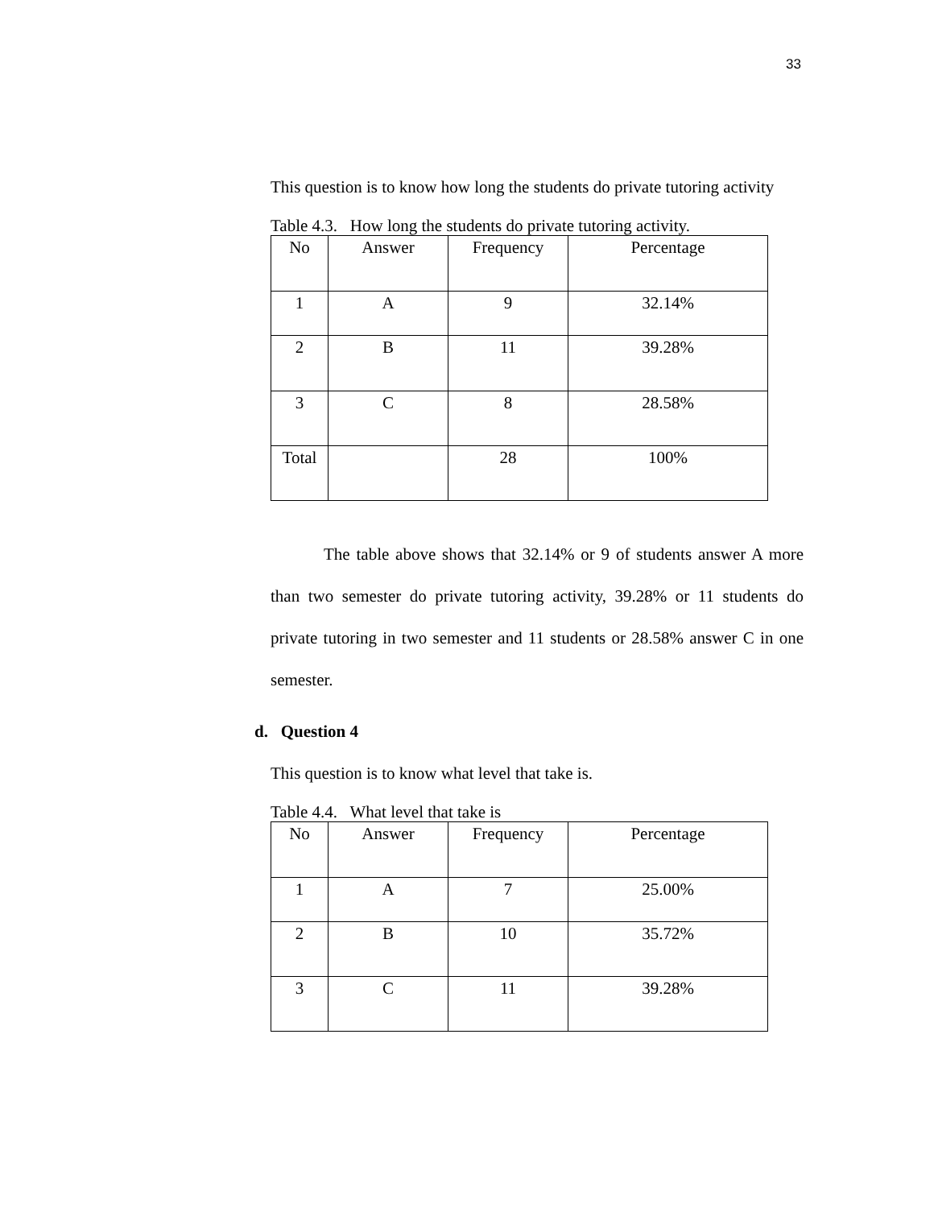33
This question is to know how long the students do private tutoring activity
Table 4.3. How long the students do private tutoring activity.
| No | Answer | Frequency | Percentage |
| 1 | A | 9 | 32.14% |
| 2 | B | 11 | 39.28% |
| 3 | C | 8 | 28.58% |
| Total | | 28 | 100% |
The table above shows that 32.14% or 9 of students answer A more than two semester do private tutoring activity, 39.28% or 11 students do private tutoring in two semester and 11 students or 28.58% answer C in one semester.
d. Question 4
This question is to know what level that take is.
Table 4.4. What level that take is
| No | Answer | Frequency | Percentage |
| 1 | A | 7 | 25.00% |
| 2 | B | 10 | 35.72% |
| 3 | C | 11 | 39.28% |